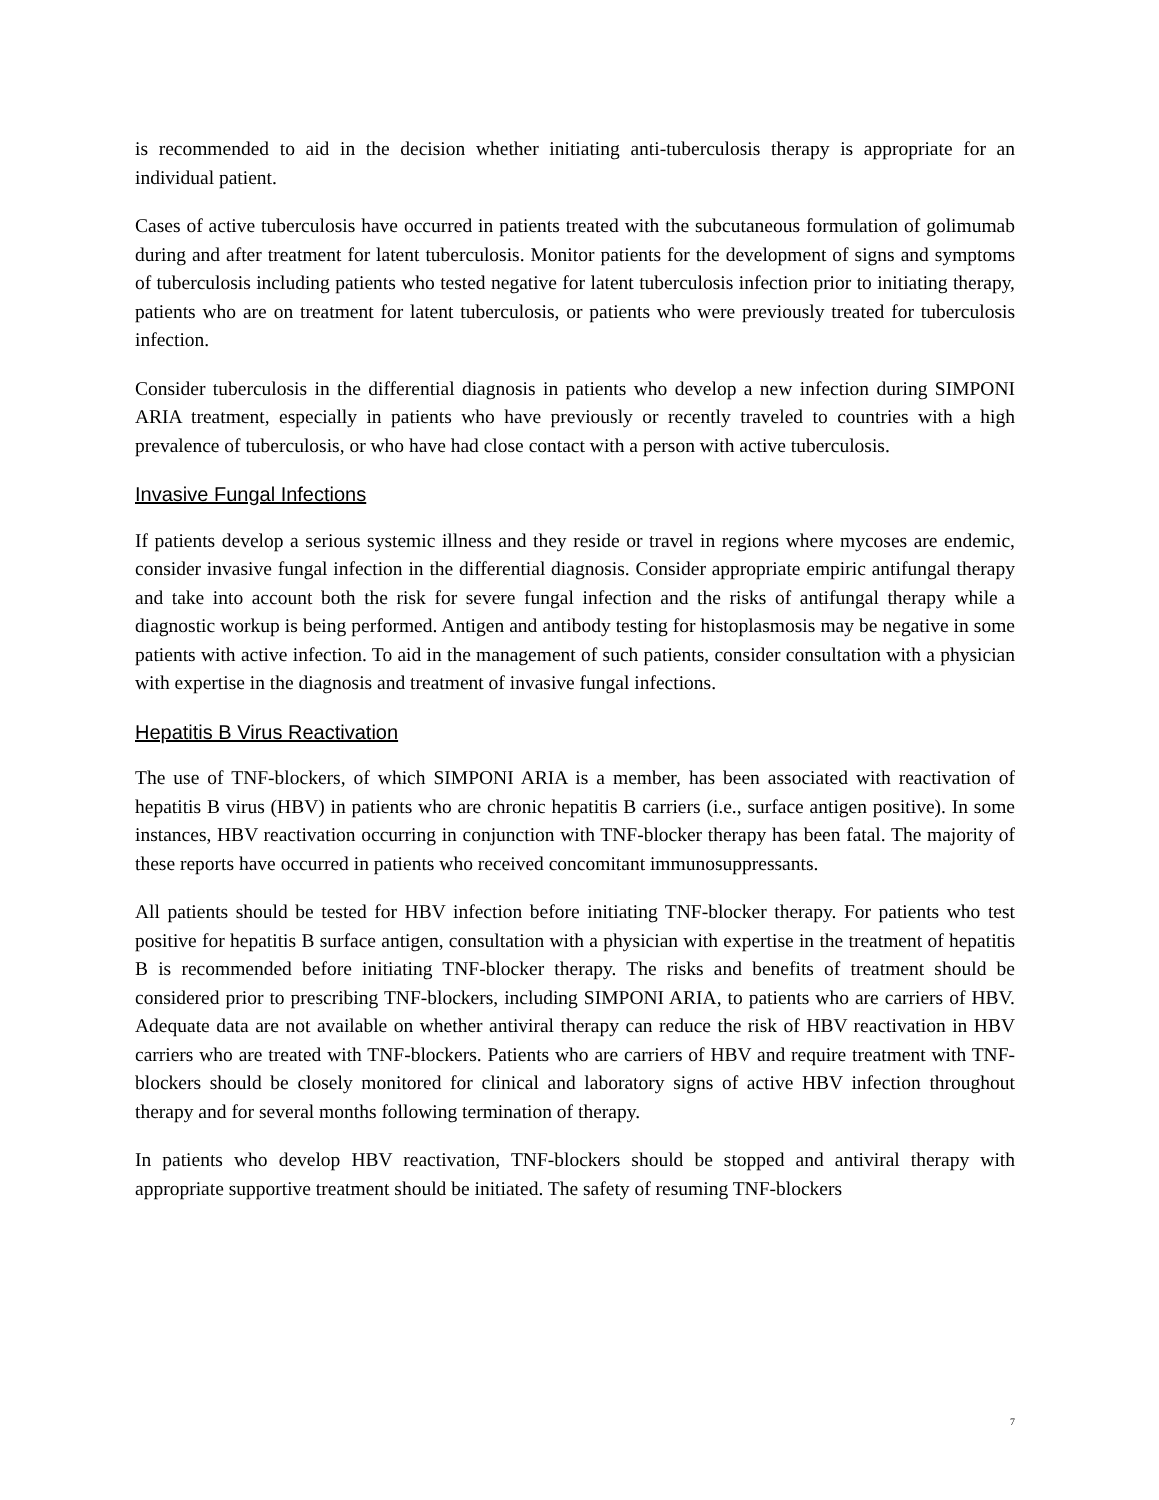is recommended to aid in the decision whether initiating anti-tuberculosis therapy is appropriate for an individual patient.
Cases of active tuberculosis have occurred in patients treated with the subcutaneous formulation of golimumab during and after treatment for latent tuberculosis. Monitor patients for the development of signs and symptoms of tuberculosis including patients who tested negative for latent tuberculosis infection prior to initiating therapy, patients who are on treatment for latent tuberculosis, or patients who were previously treated for tuberculosis infection.
Consider tuberculosis in the differential diagnosis in patients who develop a new infection during SIMPONI ARIA treatment, especially in patients who have previously or recently traveled to countries with a high prevalence of tuberculosis, or who have had close contact with a person with active tuberculosis.
Invasive Fungal Infections
If patients develop a serious systemic illness and they reside or travel in regions where mycoses are endemic, consider invasive fungal infection in the differential diagnosis. Consider appropriate empiric antifungal therapy and take into account both the risk for severe fungal infection and the risks of antifungal therapy while a diagnostic workup is being performed. Antigen and antibody testing for histoplasmosis may be negative in some patients with active infection. To aid in the management of such patients, consider consultation with a physician with expertise in the diagnosis and treatment of invasive fungal infections.
Hepatitis B Virus Reactivation
The use of TNF-blockers, of which SIMPONI ARIA is a member, has been associated with reactivation of hepatitis B virus (HBV) in patients who are chronic hepatitis B carriers (i.e., surface antigen positive). In some instances, HBV reactivation occurring in conjunction with TNF-blocker therapy has been fatal. The majority of these reports have occurred in patients who received concomitant immunosuppressants.
All patients should be tested for HBV infection before initiating TNF-blocker therapy. For patients who test positive for hepatitis B surface antigen, consultation with a physician with expertise in the treatment of hepatitis B is recommended before initiating TNF-blocker therapy. The risks and benefits of treatment should be considered prior to prescribing TNF-blockers, including SIMPONI ARIA, to patients who are carriers of HBV. Adequate data are not available on whether antiviral therapy can reduce the risk of HBV reactivation in HBV carriers who are treated with TNF-blockers. Patients who are carriers of HBV and require treatment with TNF-blockers should be closely monitored for clinical and laboratory signs of active HBV infection throughout therapy and for several months following termination of therapy.
In patients who develop HBV reactivation, TNF-blockers should be stopped and antiviral therapy with appropriate supportive treatment should be initiated. The safety of resuming TNF-blockers
7